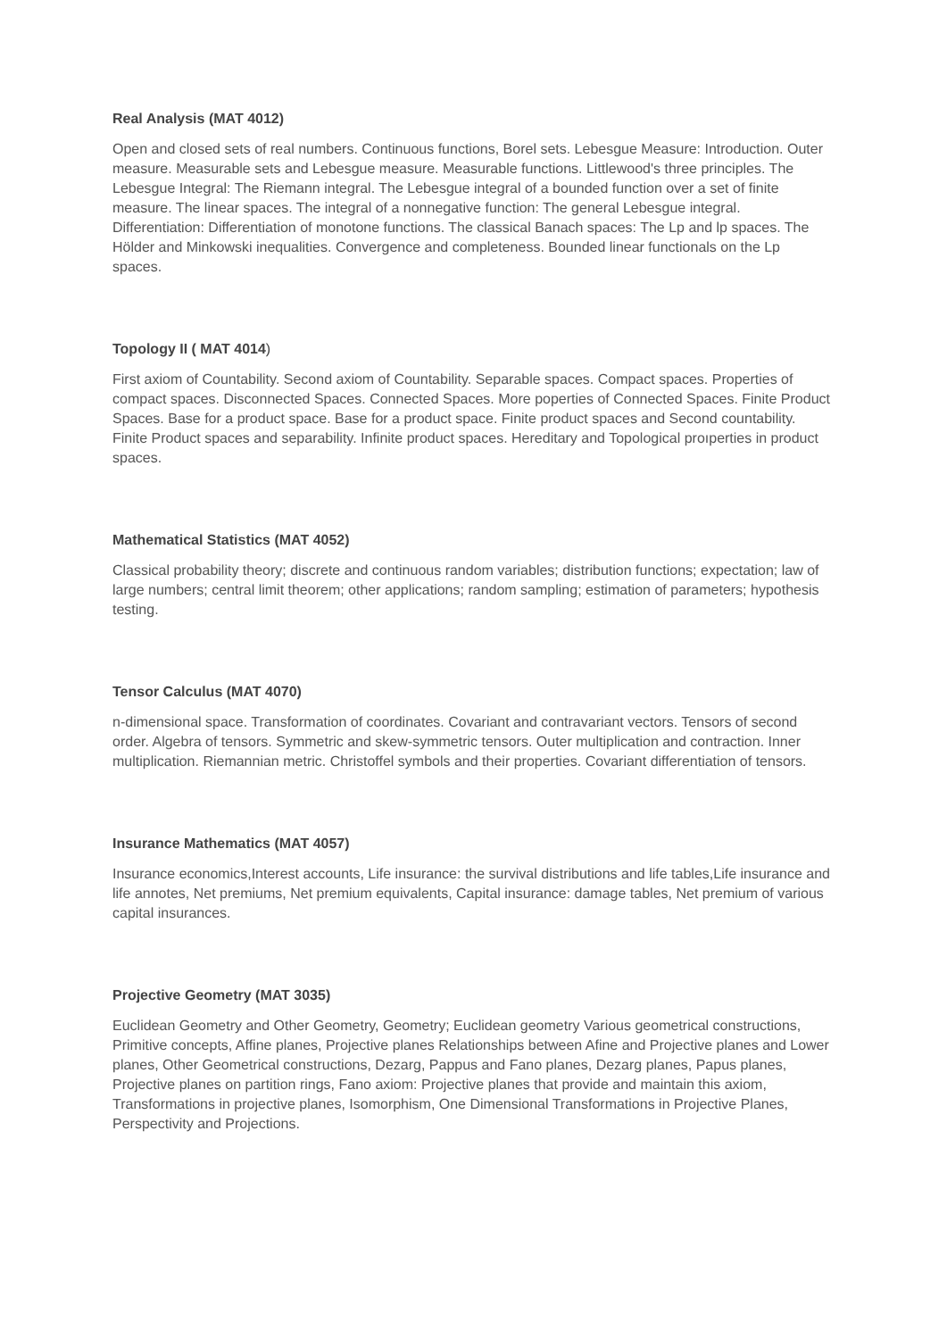Real Analysis (MAT 4012)
Open and closed sets of real numbers. Continuous functions, Borel sets. Lebesgue Measure: Introduction. Outer measure. Measurable sets and Lebesgue measure. Measurable functions. Littlewood's three principles. The Lebesgue Integral: The Riemann integral. The Lebesgue integral of a bounded function over a set of finite measure. The linear spaces. The integral of a nonnegative function: The general Lebesgue integral. Differentiation: Differentiation of monotone functions. The classical Banach spaces: The Lp and lp spaces. The Hölder and Minkowski inequalities. Convergence and completeness. Bounded linear functionals on the Lp spaces.
Topology II ( MAT 4014)
First axiom of Countability. Second axiom of Countability. Separable spaces. Compact spaces. Properties of compact spaces. Disconnected Spaces. Connected Spaces. More poperties of Connected Spaces. Finite Product Spaces. Base for a product space. Base for a product space. Finite product spaces and Second countability. Finite Product spaces and separability. Infinite product spaces. Hereditary and Topological proıperties in product spaces.
Mathematical Statistics (MAT 4052)
Classical probability theory; discrete and continuous random variables; distribution functions; expectation; law of large numbers; central limit theorem; other applications; random sampling; estimation of parameters; hypothesis testing.
Tensor Calculus (MAT 4070)
n-dimensional space. Transformation of coordinates. Covariant and contravariant vectors. Tensors of second order. Algebra of tensors. Symmetric and skew-symmetric tensors. Outer multiplication and contraction. Inner multiplication. Riemannian metric. Christoffel symbols and their properties. Covariant differentiation of tensors.
Insurance Mathematics (MAT 4057)
Insurance economics,Interest accounts, Life insurance: the survival distributions and life tables,Life insurance and life annotes, Net premiums, Net premium equivalents, Capital insurance: damage tables, Net premium of various capital insurances.
Projective Geometry (MAT 3035)
Euclidean Geometry and Other Geometry, Geometry; Euclidean geometry Various geometrical constructions, Primitive concepts, Affine planes, Projective planes Relationships between Afine and Projective planes and Lower planes, Other Geometrical constructions, Dezarg, Pappus and Fano planes, Dezarg planes, Papus planes, Projective planes on partition rings, Fano axiom: Projective planes that provide and maintain this axiom, Transformations in projective planes, Isomorphism, One Dimensional Transformations in Projective Planes, Perspectivity and Projections.